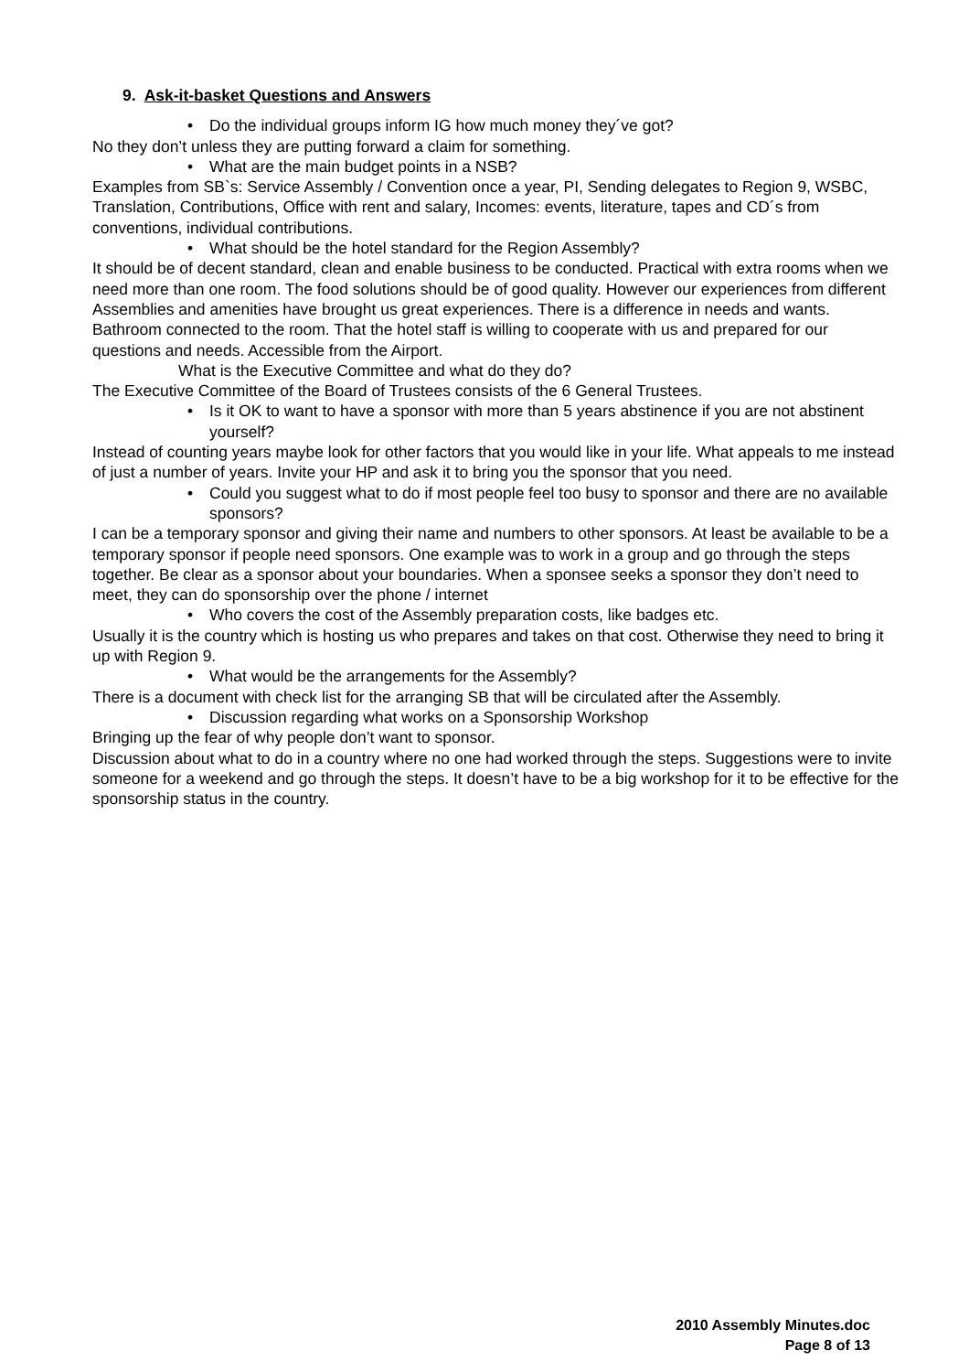9. Ask-it-basket Questions and Answers
• Do the individual groups inform IG how much money they´ve got?
No they don’t unless they are putting forward a claim for something.
• What are the main budget points in a NSB?
Examples from SB`s: Service Assembly / Convention once a year, PI, Sending delegates to Region 9, WSBC, Translation, Contributions, Office with rent and salary, Incomes: events, literature, tapes and CD´s from conventions, individual contributions.
• What should be the hotel standard for the Region Assembly?
It should be of decent standard, clean and enable business to be conducted. Practical with extra rooms when we need more than one room. The food solutions should be of good quality. However our experiences from different Assemblies and amenities have brought us great experiences. There is a difference in needs and wants. Bathroom connected to the room. That the hotel staff is willing to cooperate with us and prepared for our questions and needs. Accessible from the Airport.
What is the Executive Committee and what do they do?
The Executive Committee of the Board of Trustees consists of the 6 General Trustees.
• Is it OK to want to have a sponsor with more than 5 years abstinence if you are not abstinent yourself?
Instead of counting years maybe look for other factors that you would like in your life. What appeals to me instead of just a number of years. Invite your HP and ask it to bring you the sponsor that you need.
• Could you suggest what to do if most people feel too busy to sponsor and there are no available sponsors?
I can be a temporary sponsor and giving their name and numbers to other sponsors. At least be available to be a temporary sponsor if people need sponsors. One example was to work in a group and go through the steps together. Be clear as a sponsor about your boundaries. When a sponsee seeks a sponsor they don’t need to meet, they can do sponsorship over the phone / internet
• Who covers the cost of the Assembly preparation costs, like badges etc.
Usually it is the country which is hosting us who prepares and takes on that cost. Otherwise they need to bring it up with Region 9.
• What would be the arrangements for the Assembly?
There is a document with check list for the arranging SB that will be circulated after the Assembly.
• Discussion regarding what works on a Sponsorship Workshop
Bringing up the fear of why people don’t want to sponsor.
Discussion about what to do in a country where no one had worked through the steps. Suggestions were to invite someone for a weekend and go through the steps. It doesn’t have to be a big workshop for it to be effective for the sponsorship status in the country.
2010 Assembly Minutes.doc
Page 8 of 13